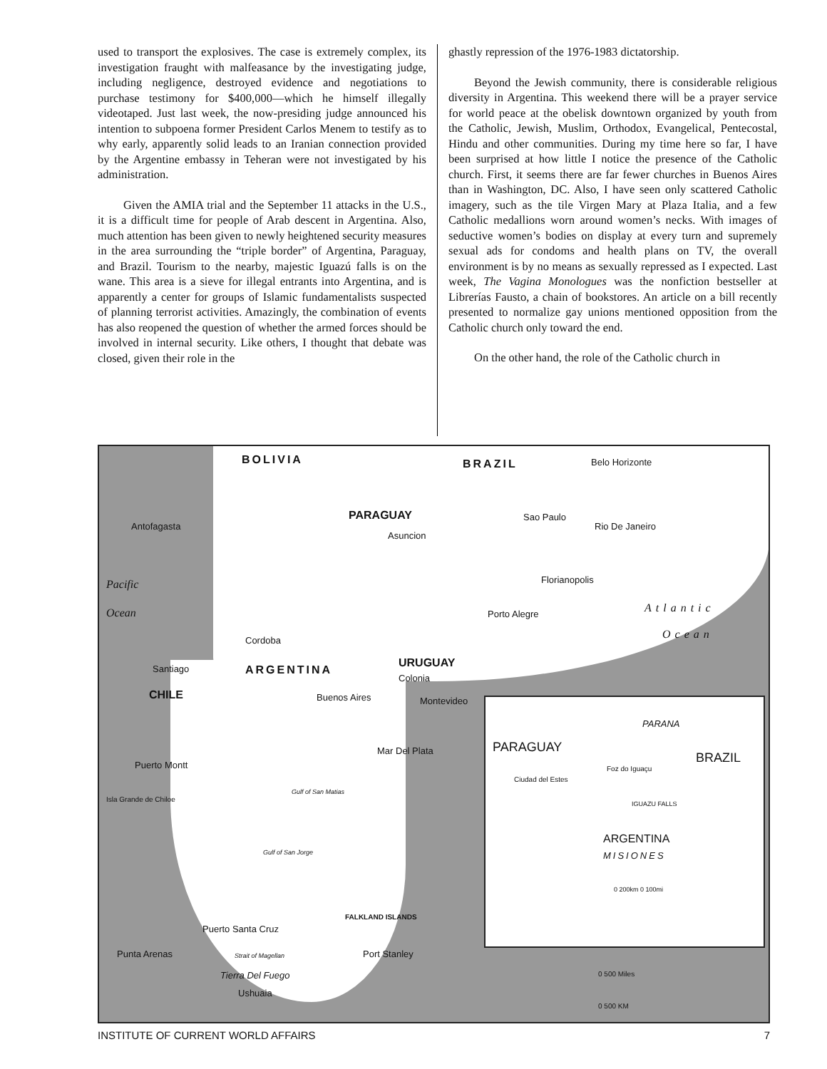used to transport the explosives. The case is extremely complex, its investigation fraught with malfeasance by the investigating judge, including negligence, destroyed evidence and negotiations to purchase testimony for $400,000—which he himself illegally videotaped. Just last week, the now-presiding judge announced his intention to subpoena former President Carlos Menem to testify as to why early, apparently solid leads to an Iranian connection provided by the Argentine embassy in Teheran were not investigated by his administration.
Given the AMIA trial and the September 11 attacks in the U.S., it is a difficult time for people of Arab descent in Argentina. Also, much attention has been given to newly heightened security measures in the area surrounding the “triple border” of Argentina, Paraguay, and Brazil. Tourism to the nearby, majestic Iguazú falls is on the wane. This area is a sieve for illegal entrants into Argentina, and is apparently a center for groups of Islamic fundamentalists suspected of planning terrorist activities. Amazingly, the combination of events has also reopened the question of whether the armed forces should be involved in internal security. Like others, I thought that debate was closed, given their role in the
ghastly repression of the 1976-1983 dictatorship.
Beyond the Jewish community, there is considerable religious diversity in Argentina. This weekend there will be a prayer service for world peace at the obelisk downtown organized by youth from the Catholic, Jewish, Muslim, Orthodox, Evangelical, Pentecostal, Hindu and other communities. During my time here so far, I have been surprised at how little I notice the presence of the Catholic church. First, it seems there are far fewer churches in Buenos Aires than in Washington, DC. Also, I have seen only scattered Catholic imagery, such as the tile Virgen Mary at Plaza Italia, and a few Catholic medallions worn around women’s necks. With images of seductive women’s bodies on display at every turn and supremely sexual ads for condoms and health plans on TV, the overall environment is by no means as sexually repressed as I expected. Last week, The Vagina Monologues was the nonfiction bestseller at Librerías Fausto, a chain of bookstores. An article on a bill recently presented to normalize gay unions mentioned opposition from the Catholic church only toward the end.
On the other hand, the role of the Catholic church in
BOLIVIA BRAZIL Belo Horizonte
Antofagasta
PARAGUAY Sao Paulo
Rio De Janeiro
Asuncion
Florianopolis Pacific
Ocean Porto Alegre Atlantic
Ocean Cordoba
Santiago ARGENTINA
URUGUAY
Colonia
CHILE Buenos Aires Montevideo
Mar Del Plata
Puerto Montt
Isla Grande de Chiloe
Gulf of San Matias
Gulf of San Jorge
FALKLAND ISLANDS
Puerto Santa Cruz
Port Stanley Punta Arenas Strait of Magellan
Tierra Del Fuego
Ushuaia
0 500 Miles
0 500 KM
PARANA
PARAGUAY
BRAZIL
Foz do Iguaçu
Ciudad del Estes
IGUAZU FALLS
ARGENTINA
MISIONES
0 200km 0 100mi
INSTITUTE OF CURRENT WORLD AFFAIRS 7